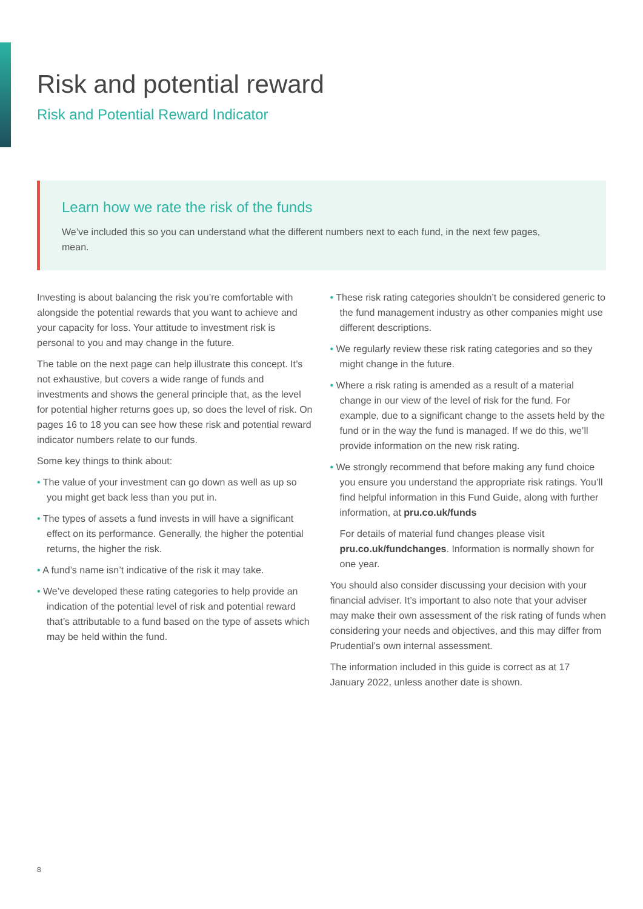Risk and potential reward
Risk and Potential Reward Indicator
Learn how we rate the risk of the funds
We’ve included this so you can understand what the different numbers next to each fund, in the next few pages, mean.
Investing is about balancing the risk you’re comfortable with alongside the potential rewards that you want to achieve and your capacity for loss. Your attitude to investment risk is personal to you and may change in the future.
The table on the next page can help illustrate this concept. It’s not exhaustive, but covers a wide range of funds and investments and shows the general principle that, as the level for potential higher returns goes up, so does the level of risk. On pages 16 to 18 you can see how these risk and potential reward indicator numbers relate to our funds.
Some key things to think about:
• The value of your investment can go down as well as up so you might get back less than you put in.
• The types of assets a fund invests in will have a significant effect on its performance. Generally, the higher the potential returns, the higher the risk.
• A fund’s name isn’t indicative of the risk it may take.
• We’ve developed these rating categories to help provide an indication of the potential level of risk and potential reward that’s attributable to a fund based on the type of assets which may be held within the fund.
• These risk rating categories shouldn’t be considered generic to the fund management industry as other companies might use different descriptions.
• We regularly review these risk rating categories and so they might change in the future.
• Where a risk rating is amended as a result of a material change in our view of the level of risk for the fund. For example, due to a significant change to the assets held by the fund or in the way the fund is managed. If we do this, we’ll provide information on the new risk rating.
• We strongly recommend that before making any fund choice you ensure you understand the appropriate risk ratings. You’ll find helpful information in this Fund Guide, along with further information, at pru.co.uk/funds
For details of material fund changes please visit pru.co.uk/fundchanges. Information is normally shown for one year.
You should also consider discussing your decision with your financial adviser. It’s important to also note that your adviser may make their own assessment of the risk rating of funds when considering your needs and objectives, and this may differ from Prudential’s own internal assessment.
The information included in this guide is correct as at 17 January 2022, unless another date is shown.
8